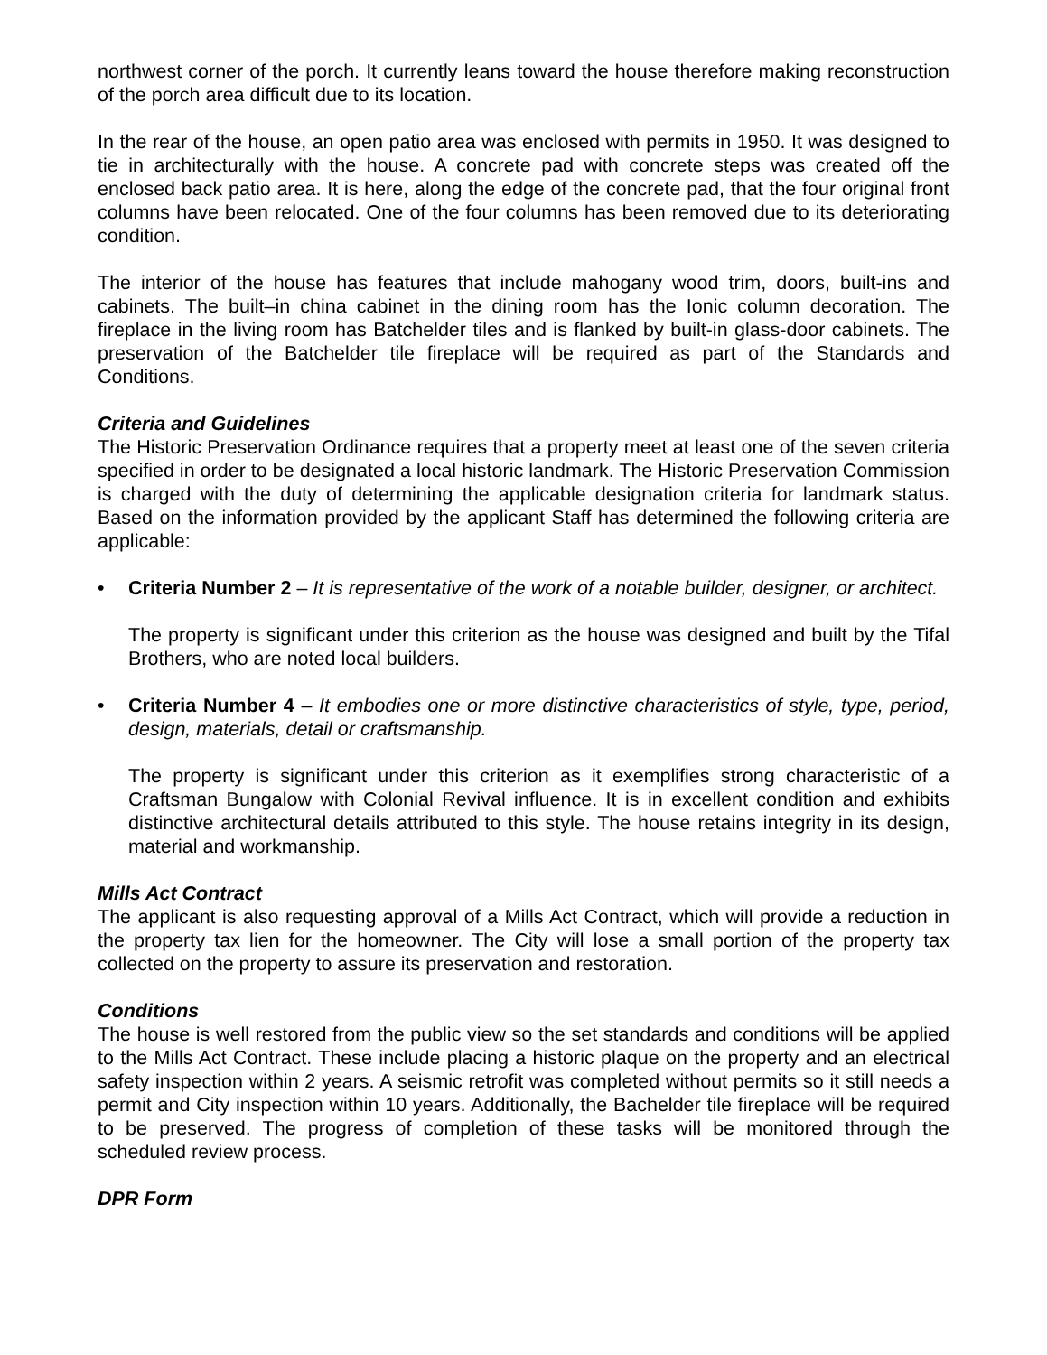northwest corner of the porch. It currently leans toward the house therefore making reconstruction of the porch area difficult due to its location.
In the rear of the house, an open patio area was enclosed with permits in 1950. It was designed to tie in architecturally with the house. A concrete pad with concrete steps was created off the enclosed back patio area. It is here, along the edge of the concrete pad, that the four original front columns have been relocated. One of the four columns has been removed due to its deteriorating condition.
The interior of the house has features that include mahogany wood trim, doors, built-ins and cabinets. The built–in china cabinet in the dining room has the Ionic column decoration. The fireplace in the living room has Batchelder tiles and is flanked by built-in glass-door cabinets. The preservation of the Batchelder tile fireplace will be required as part of the Standards and Conditions.
Criteria and Guidelines
The Historic Preservation Ordinance requires that a property meet at least one of the seven criteria specified in order to be designated a local historic landmark. The Historic Preservation Commission is charged with the duty of determining the applicable designation criteria for landmark status. Based on the information provided by the applicant Staff has determined the following criteria are applicable:
• Criteria Number 2 – It is representative of the work of a notable builder, designer, or architect.
The property is significant under this criterion as the house was designed and built by the Tifal Brothers, who are noted local builders.
• Criteria Number 4 – It embodies one or more distinctive characteristics of style, type, period, design, materials, detail or craftsmanship.
The property is significant under this criterion as it exemplifies strong characteristic of a Craftsman Bungalow with Colonial Revival influence. It is in excellent condition and exhibits distinctive architectural details attributed to this style. The house retains integrity in its design, material and workmanship.
Mills Act Contract
The applicant is also requesting approval of a Mills Act Contract, which will provide a reduction in the property tax lien for the homeowner. The City will lose a small portion of the property tax collected on the property to assure its preservation and restoration.
Conditions
The house is well restored from the public view so the set standards and conditions will be applied to the Mills Act Contract. These include placing a historic plaque on the property and an electrical safety inspection within 2 years. A seismic retrofit was completed without permits so it still needs a permit and City inspection within 10 years. Additionally, the Bachelder tile fireplace will be required to be preserved. The progress of completion of these tasks will be monitored through the scheduled review process.
DPR Form